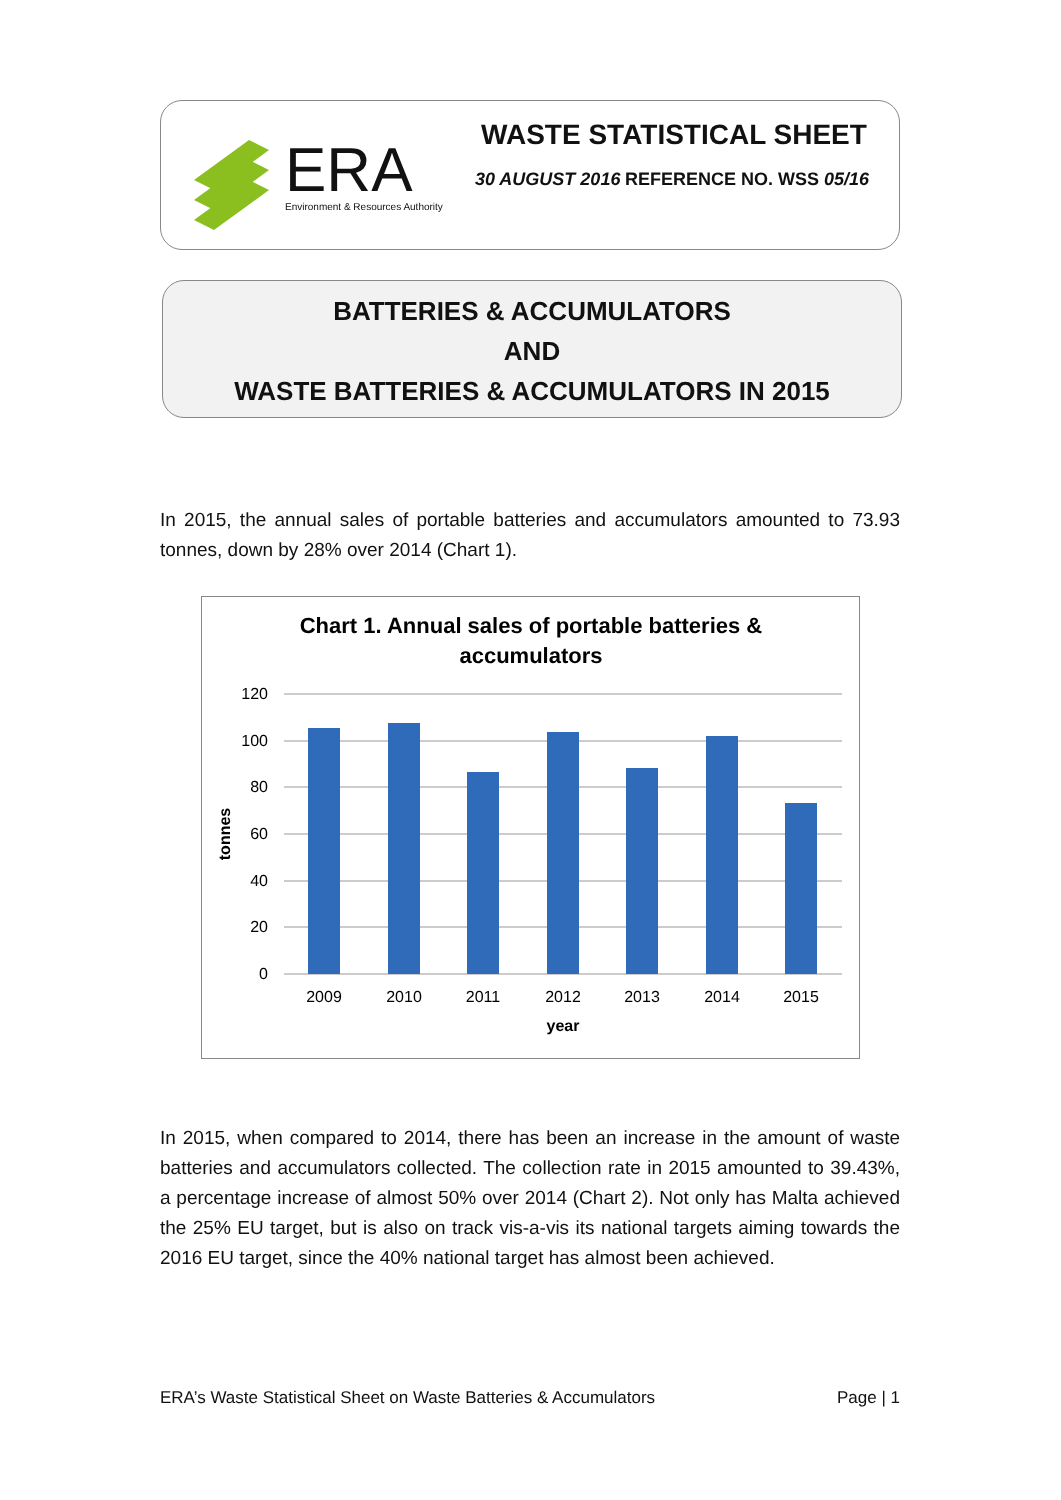ERA
Environment & Resources Authority
WASTE STATISTICAL SHEET
30 AUGUST 2016 REFERENCE NO. WSS 05/16
BATTERIES & ACCUMULATORS
AND
WASTE BATTERIES & ACCUMULATORS IN 2015
In 2015, the annual sales of portable batteries and accumulators amounted to 73.93 tonnes, down by 28% over 2014 (Chart 1).
Chart 1. Annual sales of portable batteries &
accumulators
120
100
80
60
40
20
0
tonnes
2009
2010
2011
2012
2013
2014
2015
year
In 2015, when compared to 2014, there has been an increase in the amount of waste batteries and accumulators collected. The collection rate in 2015 amounted to 39.43%, a percentage increase of almost 50% over 2014 (Chart 2). Not only has Malta achieved the 25% EU target, but is also on track vis-a-vis its national targets aiming towards the 2016 EU target, since the 40% national target has almost been achieved.
ERA’s Waste Statistical Sheet on Waste Batteries & Accumulators Page | 1